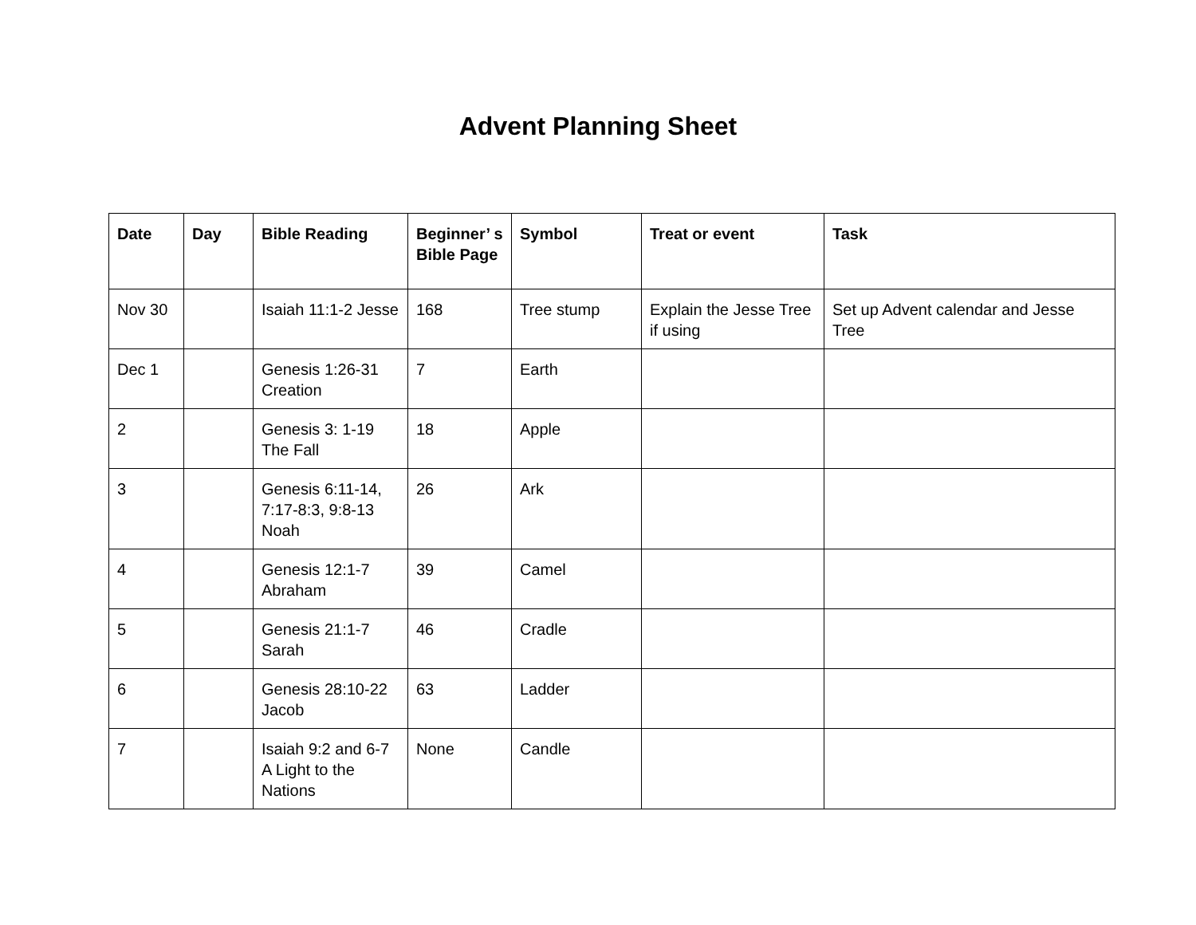Advent Planning Sheet
| Date | Day | Bible Reading | Beginner’ s Bible Page | Symbol | Treat or event | Task |
| --- | --- | --- | --- | --- | --- | --- |
| Nov 30 | | Isaiah 11:1-2 Jesse | 168 | Tree stump | Explain the Jesse Tree if using | Set up Advent calendar and Jesse Tree |
| Dec 1 | | Genesis 1:26-31 Creation | 7 | Earth | | |
| 2 | | Genesis 3: 1-19 The Fall | 18 | Apple | | |
| 3 | | Genesis 6:11-14, 7:17-8:3, 9:8-13 Noah | 26 | Ark | | |
| 4 | | Genesis 12:1-7 Abraham | 39 | Camel | | |
| 5 | | Genesis 21:1-7 Sarah | 46 | Cradle | | |
| 6 | | Genesis 28:10-22 Jacob | 63 | Ladder | | |
| 7 | | Isaiah 9:2 and 6-7 A Light to the Nations | None | Candle | | |